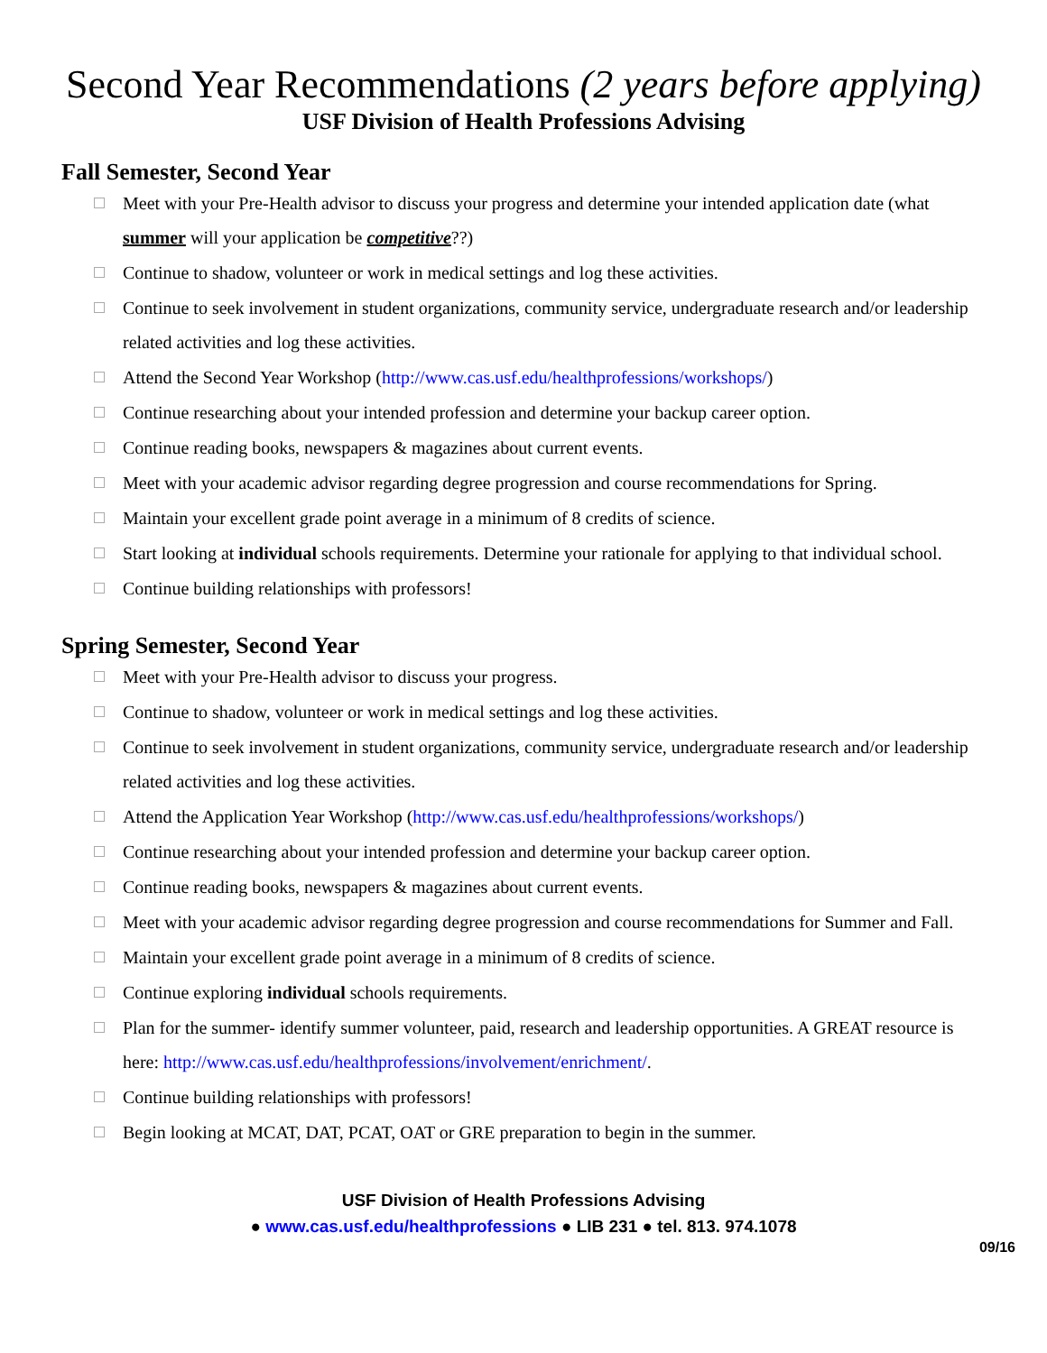Second Year Recommendations (2 years before applying)
USF Division of Health Professions Advising
Fall Semester, Second Year
Meet with your Pre-Health advisor to discuss your progress and determine your intended application date (what summer will your application be competitive??)
Continue to shadow, volunteer or work in medical settings and log these activities.
Continue to seek involvement in student organizations, community service, undergraduate research and/or leadership related activities and log these activities.
Attend the Second Year Workshop (http://www.cas.usf.edu/healthprofessions/workshops/)
Continue researching about your intended profession and determine your backup career option.
Continue reading books, newspapers & magazines about current events.
Meet with your academic advisor regarding degree progression and course recommendations for Spring.
Maintain your excellent grade point average in a minimum of 8 credits of science.
Start looking at individual schools requirements. Determine your rationale for applying to that individual school.
Continue building relationships with professors!
Spring Semester, Second Year
Meet with your Pre-Health advisor to discuss your progress.
Continue to shadow, volunteer or work in medical settings and log these activities.
Continue to seek involvement in student organizations, community service, undergraduate research and/or leadership related activities and log these activities.
Attend the Application Year Workshop (http://www.cas.usf.edu/healthprofessions/workshops/)
Continue researching about your intended profession and determine your backup career option.
Continue reading books, newspapers & magazines about current events.
Meet with your academic advisor regarding degree progression and course recommendations for Summer and Fall.
Maintain your excellent grade point average in a minimum of 8 credits of science.
Continue exploring individual schools requirements.
Plan for the summer- identify summer volunteer, paid, research and leadership opportunities. A GREAT resource is here: http://www.cas.usf.edu/healthprofessions/involvement/enrichment/.
Continue building relationships with professors!
Begin looking at MCAT, DAT, PCAT, OAT or GRE preparation to begin in the summer.
USF Division of Health Professions Advising
● www.cas.usf.edu/healthprofessions ● LIB 231 ● tel. 813. 974.1078
09/16